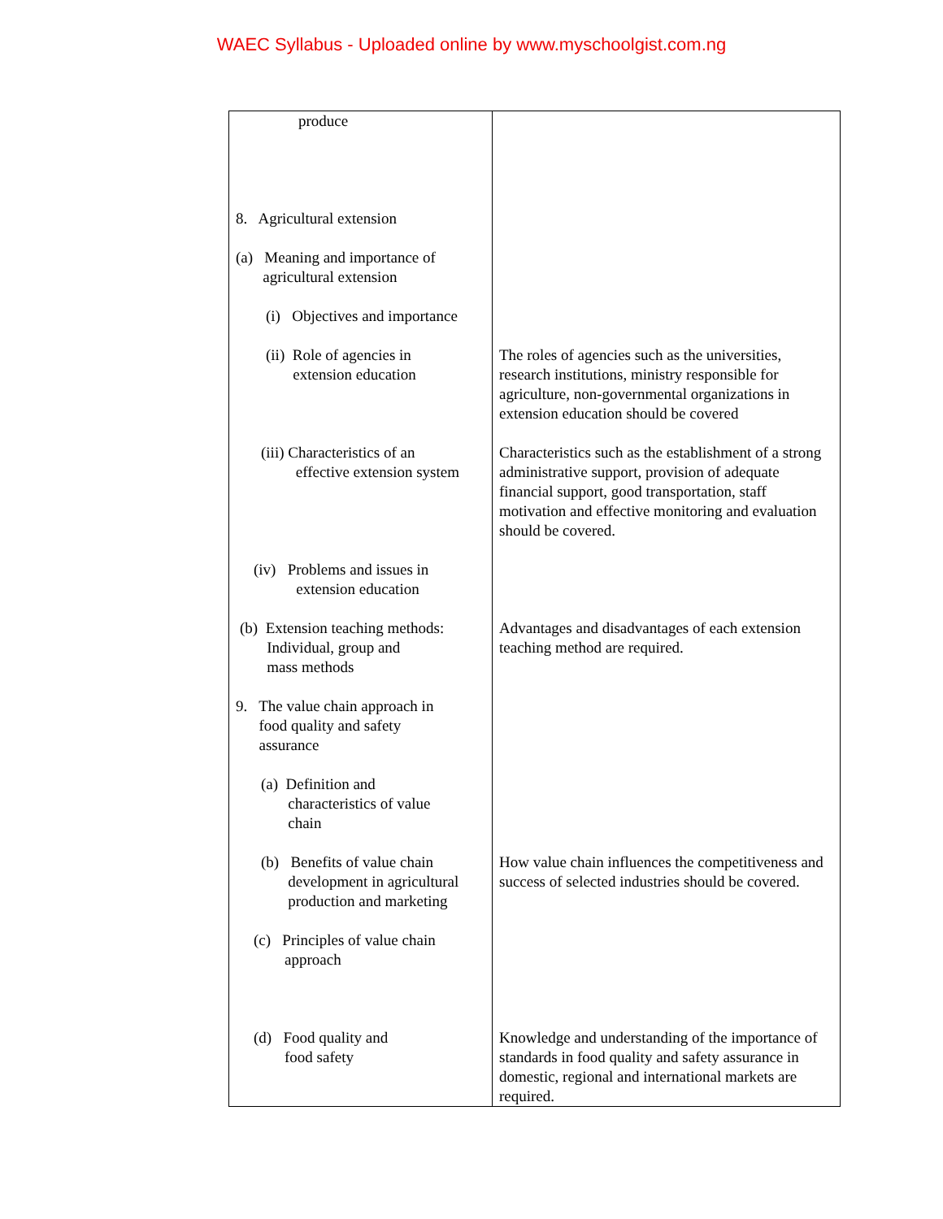WAEC Syllabus - Uploaded online by www.myschoolgist.com.ng
| produce | |
| 8. Agricultural extension | |
| (a) Meaning and importance of agricultural extension | |
| (i) Objectives and importance | |
| (ii) Role of agencies in extension education | The roles of agencies such as the universities, research institutions, ministry responsible for agriculture, non-governmental organizations in extension education should be covered |
| (iii) Characteristics of an effective extension system | Characteristics such as the establishment of a strong administrative support, provision of adequate financial support, good transportation, staff motivation and effective monitoring and evaluation should be covered. |
| (iv) Problems and issues in extension education | |
| (b) Extension teaching methods: Individual, group and mass methods | Advantages and disadvantages of each extension teaching method are required. |
| 9. The value chain approach in food quality and safety assurance | |
| (a) Definition and characteristics of value chain | |
| (b) Benefits of value chain development in agricultural production and marketing | How value chain influences the competitiveness and success of selected industries should be covered. |
| (c) Principles of value chain approach | |
| (d) Food quality and food safety | Knowledge and understanding of the importance of standards in food quality and safety assurance in domestic, regional and international markets are required. |